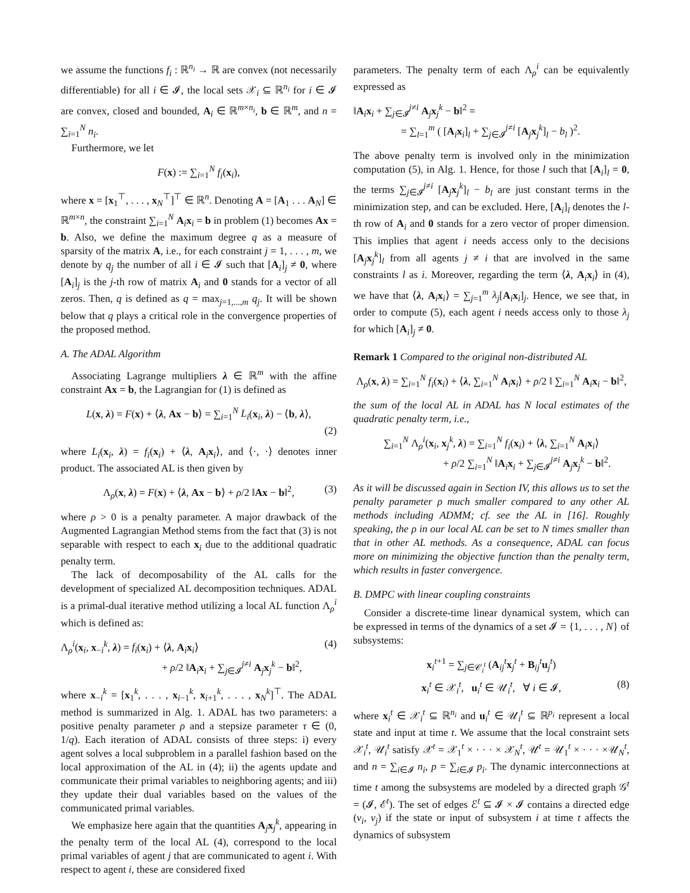we assume the functions f<sub>i</sub> : ℝ<sup>n<sub>i</sub></sup> → ℝ are convex (not necessarily differentiable) for all i ∈ 𝓘, the local sets 𝒳<sub>i</sub> ⊆ ℝ<sup>n<sub>i</sub></sup> for i ∈ 𝓘 are convex, closed and bounded, A<sub>i</sub> ∈ ℝ<sup>m×n<sub>i</sub></sup>, b ∈ ℝ<sup>m</sup>, and n = ∑<sub>i=1</sub><sup>N</sup> n<sub>i</sub>.
Furthermore, we let
F(x) := ∑<sub>i=1</sub><sup>N</sup> f<sub>i</sub>(x<sub>i</sub>),
where x = [x<sub>1</sub><sup>⊤</sup>, . . . , x<sub>N</sub><sup>⊤</sup>]<sup>⊤</sup> ∈ ℝ<sup>n</sup>. Denoting A = [A<sub>1</sub> . . . A<sub>N</sub>] ∈ ℝ<sup>m×n</sup>, the constraint ∑<sub>i=1</sub><sup>N</sup> A<sub>i</sub>x<sub>i</sub> = b in problem (1) becomes Ax = b. Also, we define the maximum degree q as a measure of sparsity of the matrix A, i.e., for each constraint j = 1, . . . , m, we denote by q<sub>j</sub> the number of all i ∈ 𝓘 such that [A<sub>i</sub>]<sub>j</sub> ≠ 0, where [A<sub>i</sub>]<sub>j</sub> is the j-th row of matrix A<sub>i</sub> and 0 stands for a vector of all zeros. Then, q is defined as q = max<sub>j=1,...,m</sub> q<sub>j</sub>. It will be shown below that q plays a critical role in the convergence properties of the proposed method.
A. The ADAL Algorithm
Associating Lagrange multipliers λ ∈ ℝ<sup>m</sup> with the affine constraint Ax = b, the Lagrangian for (1) is defined as
L(x, λ) = F(x) + ⟨λ, Ax − b⟩ = ∑<sub>i=1</sub><sup>N</sup> L<sub>i</sub>(x<sub>i</sub>, λ) − ⟨b, λ⟩,
(2)
where L<sub>i</sub>(x<sub>i</sub>, λ) = f<sub>i</sub>(x<sub>i</sub>) + ⟨λ, A<sub>i</sub>x<sub>i</sub>⟩, and ⟨·, ·⟩ denotes inner product. The associated AL is then given by
Λ<sub>ρ</sub>(x, λ) = F(x) + ⟨λ, Ax − b⟩ + ρ/2 ‖Ax − b‖<sup>2</sup>, (3)
where ρ > 0 is a penalty parameter. A major drawback of the Augmented Lagrangian Method stems from the fact that (3) is not separable with respect to each x<sub>i</sub> due to the additional quadratic penalty term.
The lack of decomposability of the AL calls for the development of specialized AL decomposition techniques. ADAL is a primal-dual iterative method utilizing a local AL function Λ<sub>ρ</sub><sup>i</sup> which is defined as:
Λ<sub>ρ</sub><sup>i</sup>(x<sub>i</sub>, x<sub>−i</sub><sup>k</sup>, λ) = f<sub>i</sub>(x<sub>i</sub>) + ⟨λ, A<sub>i</sub>x<sub>i</sub>⟩ (4)
+ ρ/2 ‖A<sub>i</sub>x<sub>i</sub> + ∑<sub>j∈𝓘</sub><sup>j≠i</sup> A<sub>j</sub>x<sub>j</sub><sup>k</sup> − b‖<sup>2</sup>,
where x<sub>−i</sub><sup>k</sup> = [x<sub>1</sub><sup>k</sup>, . . . , x<sub>i−1</sub><sup>k</sup>, x<sub>i+1</sub><sup>k</sup>, . . . , x<sub>N</sub><sup>k</sup>]<sup>⊤</sup>. The ADAL method is summarized in Alg. 1. ADAL has two parameters: a positive penalty parameter ρ and a stepsize parameter τ ∈ (0, 1/q). Each iteration of ADAL consists of three steps: i) every agent solves a local subproblem in a parallel fashion based on the local approximation of the AL in (4); ii) the agents update and communicate their primal variables to neighboring agents; and iii) they update their dual variables based on the values of the communicated primal variables.
We emphasize here again that the quantities A<sub>j</sub>x<sub>j</sub><sup>k</sup>, appearing in the penalty term of the local AL (4), correspond to the local primal variables of agent j that are communicated to agent i. With respect to agent i, these are considered fixed
parameters. The penalty term of each Λ<sub>ρ</sub><sup>i</sup> can be equivalently expressed as
‖A<sub>i</sub>x<sub>i</sub> + ∑<sub>j∈𝓘</sub><sup>j≠i</sup> A<sub>j</sub>x<sub>j</sub><sup>k</sup> − b‖<sup>2</sup> =
= ∑<sub>l=1</sub><sup>m</sup> ( [A<sub>i</sub>x<sub>i</sub>]<sub>l</sub> + ∑<sub>j∈𝓘</sub><sup>j≠i</sup> [A<sub>j</sub>x<sub>j</sub><sup>k</sup>]<sub>l</sub> − b<sub>l</sub> )<sup>2</sup>.
The above penalty term is involved only in the minimization computation (5), in Alg. 1. Hence, for those l such that [A<sub>i</sub>]<sub>l</sub> = 0, the terms ∑<sub>j∈𝓘</sub><sup>j≠i</sup> [A<sub>j</sub>x<sub>j</sub><sup>k</sup>]<sub>l</sub> − b<sub>l</sub> are just constant terms in the minimization step, and can be excluded. Here, [A<sub>i</sub>]<sub>l</sub> denotes the l-th row of A<sub>i</sub> and 0 stands for a zero vector of proper dimension. This implies that agent i needs access only to the decisions [A<sub>j</sub>x<sub>j</sub><sup>k</sup>]<sub>l</sub> from all agents j ≠ i that are involved in the same constraints l as i. Moreover, regarding the term ⟨λ, A<sub>i</sub>x<sub>i</sub>⟩ in (4), we have that ⟨λ, A<sub>i</sub>x<sub>i</sub>⟩ = ∑<sub>j=1</sub><sup>m</sup> λ<sub>j</sub>[A<sub>i</sub>x<sub>i</sub>]<sub>j</sub>. Hence, we see that, in order to compute (5), each agent i needs access only to those λ<sub>j</sub> for which [A<sub>i</sub>]<sub>j</sub> ≠ 0.
Remark 1 Compared to the original non-distributed AL
Λ<sub>ρ</sub>(x, λ) = ∑<sub>i=1</sub><sup>N</sup> f<sub>i</sub>(x<sub>i</sub>) + ⟨λ, ∑<sub>i=1</sub><sup>N</sup> A<sub>i</sub>x<sub>i</sub>⟩ + ρ/2 ‖ ∑<sub>i=1</sub><sup>N</sup> A<sub>i</sub>x<sub>i</sub> − b‖<sup>2</sup>,
the sum of the local AL in ADAL has N local estimates of the quadratic penalty term, i.e.,
∑<sub>i=1</sub><sup>N</sup> Λ<sub>ρ</sub><sup>i</sup>(x<sub>i</sub>, x<sub>j</sub><sup>k</sup>, λ) = ∑<sub>i=1</sub><sup>N</sup> f<sub>i</sub>(x<sub>i</sub>) + ⟨λ, ∑<sub>i=1</sub><sup>N</sup> A<sub>i</sub>x<sub>i</sub>⟩
+ ρ/2 ∑<sub>i=1</sub><sup>N</sup> ‖A<sub>i</sub>x<sub>i</sub> + ∑<sub>j∈𝓘</sub><sup>j≠i</sup> A<sub>j</sub>x<sub>j</sub><sup>k</sup> − b‖<sup>2</sup>.
As it will be discussed again in Section IV, this allows us to set the penalty parameter ρ much smaller compared to any other AL methods including ADMM; cf. see the AL in [16]. Roughly speaking, the ρ in our local AL can be set to N times smaller than that in other AL methods. As a consequence, ADAL can focus more on minimizing the objective function than the penalty term, which results in faster convergence.
B. DMPC with linear coupling constraints
Consider a discrete-time linear dynamical system, which can be expressed in terms of the dynamics of a set 𝓘 = {1, . . . , N} of subsystems:
x<sub>i</sub><sup>t+1</sup> = ∑<sub>j∈𝒞<sub>i</sub><sup>t</sup></sub> (A<sub>ij</sub><sup>t</sup>x<sub>j</sub><sup>t</sup> + B<sub>ij</sub><sup>t</sup>u<sub>j</sub><sup>t</sup>)
x<sub>i</sub><sup>t</sup> ∈ 𝒳<sub>i</sub><sup>t</sup>, u<sub>i</sub><sup>t</sup> ∈ 𝒰<sub>i</sub><sup>t</sup>, ∀ i ∈ 𝓘, (8)
where x<sub>i</sub><sup>t</sup> ∈ 𝒳<sub>i</sub><sup>t</sup> ⊆ ℝ<sup>n<sub>i</sub></sup> and u<sub>i</sub><sup>t</sup> ∈ 𝒰<sub>i</sub><sup>t</sup> ⊆ ℝ<sup>p<sub>i</sub></sup> represent a local state and input at time t. We assume that the local constraint sets 𝒳<sub>i</sub><sup>t</sup>, 𝒰<sub>i</sub><sup>t</sup> satisfy 𝒳<sup>t</sup> = 𝒳<sub>1</sub><sup>t</sup> × · · · × 𝒳<sub>N</sub><sup>t</sup>, 𝒰<sup>t</sup> = 𝒰<sub>1</sub><sup>t</sup> × · · · ×𝒰<sub>N</sub><sup>t</sup>, and n = ∑<sub>i∈𝓘</sub> n<sub>i</sub>, p = ∑<sub>i∈𝓘</sub> p<sub>i</sub>. The dynamic interconnections at time t among the subsystems are modeled by a directed graph 𝒢<sup>t</sup> = (𝓘, ℰ<sup>t</sup>). The set of edges ℰ<sup>t</sup> ⊆ 𝓘 × 𝓘 contains a directed edge (v<sub>i</sub>, v<sub>j</sub>) if the state or input of subsystem i at time t affects the dynamics of subsystem